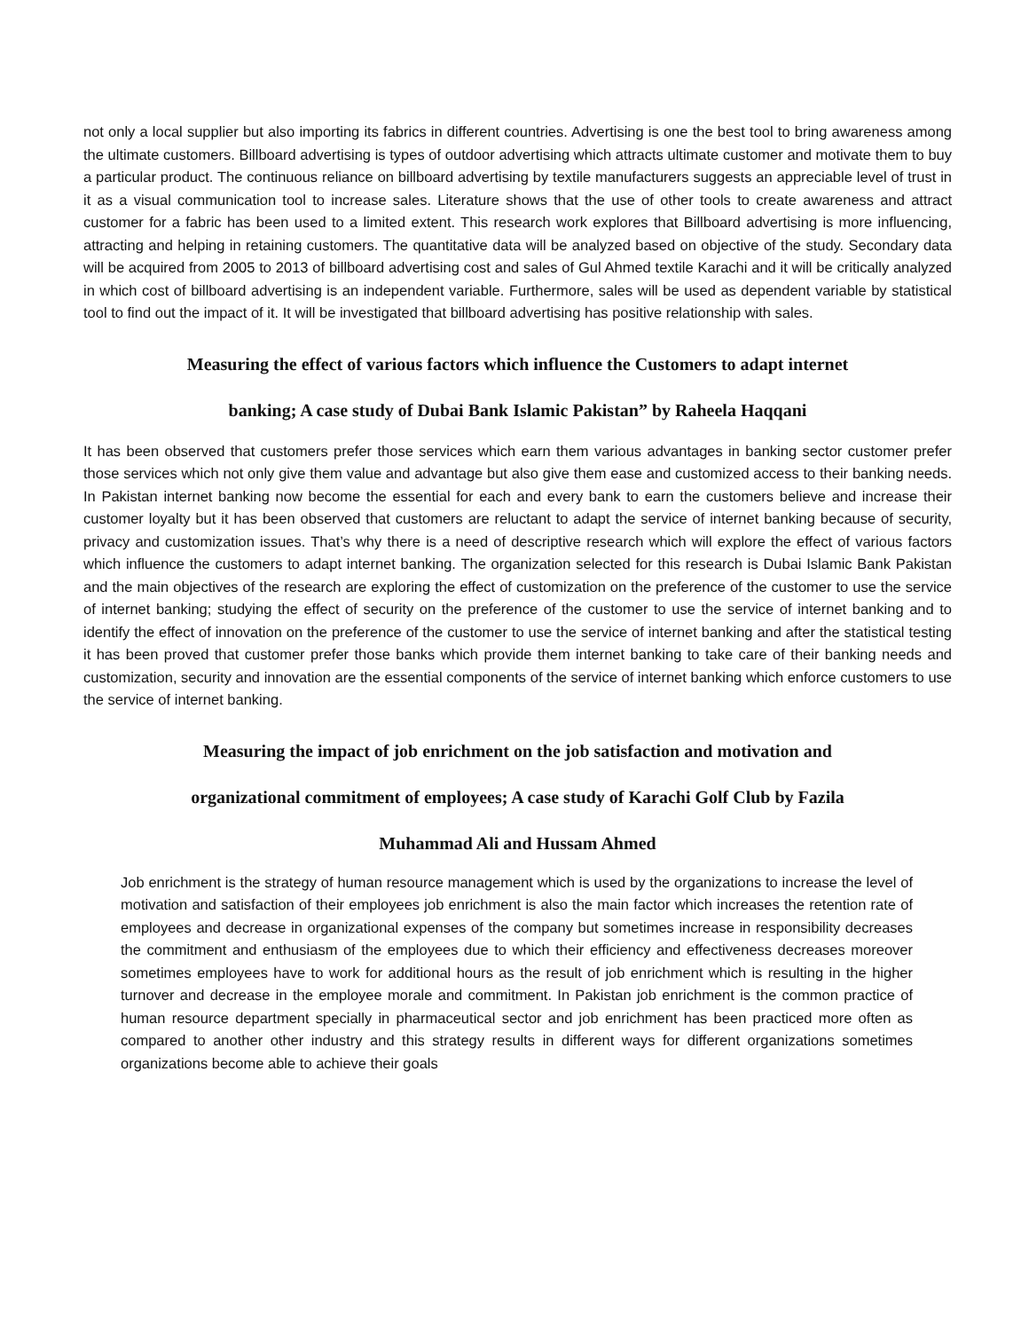not only a local supplier but also importing its fabrics in different countries. Advertising is one the best tool to bring awareness among the ultimate customers. Billboard advertising is types of outdoor advertising which attracts ultimate customer and motivate them to buy a particular product. The continuous reliance on billboard advertising by textile manufacturers suggests an appreciable level of trust in it as a visual communication tool to increase sales. Literature shows that the use of other tools to create awareness and attract customer for a fabric has been used to a limited extent. This research work explores that Billboard advertising is more influencing, attracting and helping in retaining customers. The quantitative data will be analyzed based on objective of the study. Secondary data will be acquired from 2005 to 2013 of billboard advertising cost and sales of Gul Ahmed textile Karachi and it will be critically analyzed in which cost of billboard advertising is an independent variable. Furthermore, sales will be used as dependent variable by statistical tool to find out the impact of it. It will be investigated that billboard advertising has positive relationship with sales.
Measuring the effect of various factors which influence the Customers to adapt internet
banking; A case study of Dubai Bank Islamic Pakistan” by Raheela Haqqani
It has been observed that customers prefer those services which earn them various advantages in banking sector customer prefer those services which not only give them value and advantage but also give them ease and customized access to their banking needs. In Pakistan internet banking now become the essential for each and every bank to earn the customers believe and increase their customer loyalty but it has been observed that customers are reluctant to adapt the service of internet banking because of security, privacy and customization issues. That’s why there is a need of descriptive research which will explore the effect of various factors which influence the customers to adapt internet banking. The organization selected for this research is Dubai Islamic Bank Pakistan and the main objectives of the research are exploring the effect of customization on the preference of the customer to use the service of internet banking; studying the effect of security on the preference of the customer to use the service of internet banking and to identify the effect of innovation on the preference of the customer to use the service of internet banking and after the statistical testing it has been proved that customer prefer those banks which provide them internet banking to take care of their banking needs and customization, security and innovation are the essential components of the service of internet banking which enforce customers to use the service of internet banking.
Measuring the impact of job enrichment on the job satisfaction and motivation and
organizational commitment of employees; A case study of Karachi Golf Club by Fazila
Muhammad Ali and Hussam Ahmed
Job enrichment is the strategy of human resource management which is used by the organizations to increase the level of motivation and satisfaction of their employees job enrichment is also the main factor which increases the retention rate of employees and decrease in organizational expenses of the company but sometimes increase in responsibility decreases the commitment and enthusiasm of the employees due to which their efficiency and effectiveness decreases moreover sometimes employees have to work for additional hours as the result of job enrichment which is resulting in the higher turnover and decrease in the employee morale and commitment. In Pakistan job enrichment is the common practice of human resource department specially in pharmaceutical sector and job enrichment has been practiced more often as compared to another other industry and this strategy results in different ways for different organizations sometimes organizations become able to achieve their goals